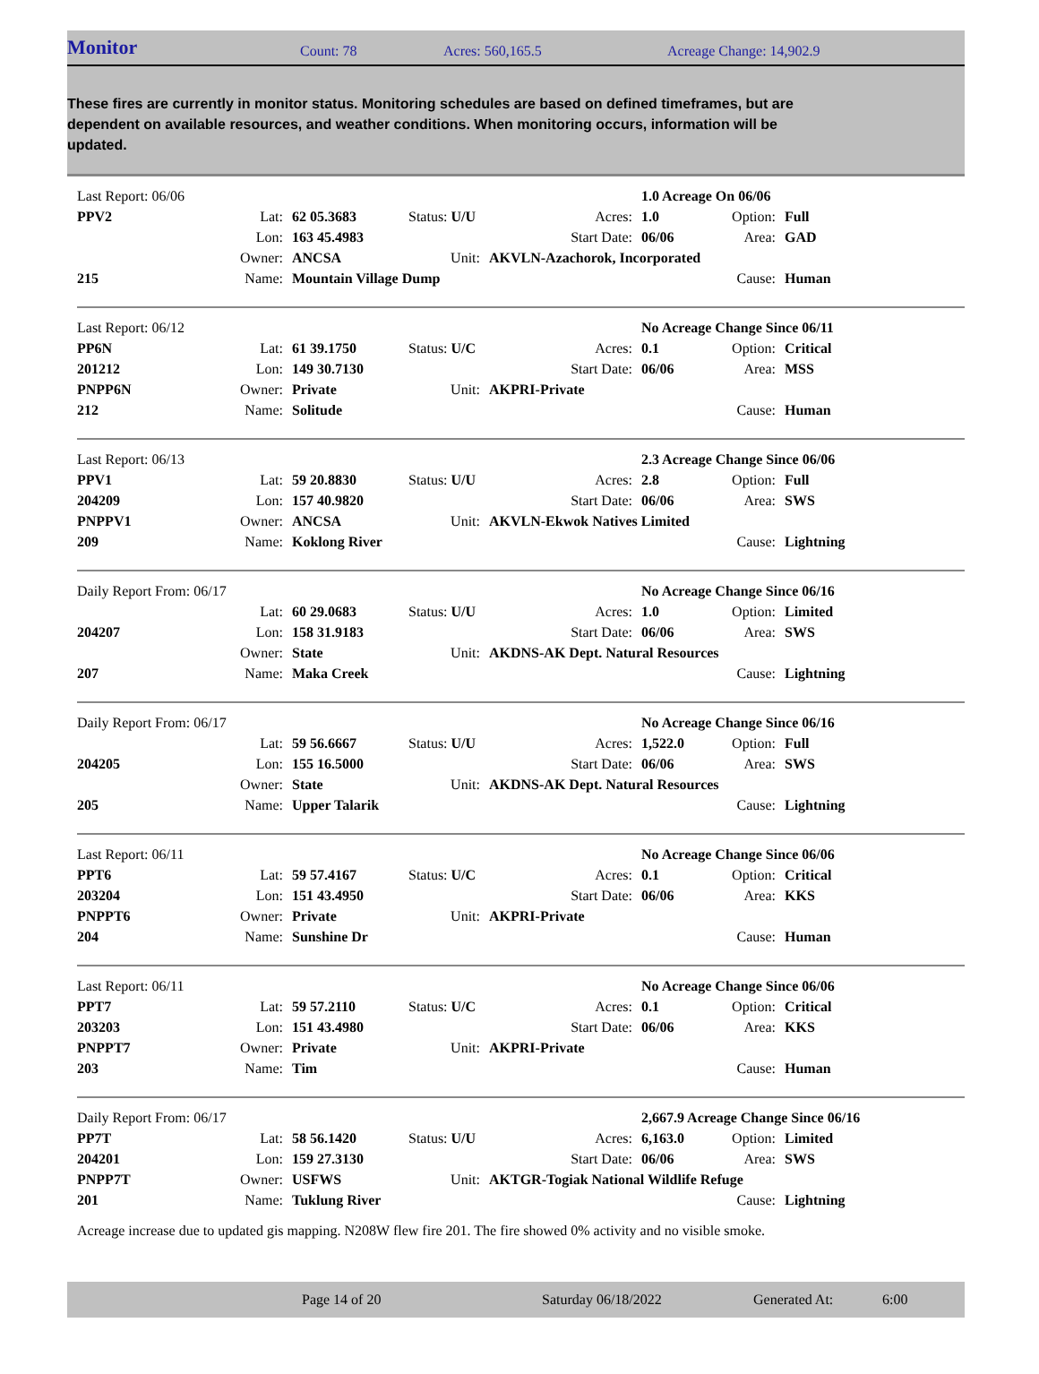Monitor Count: 78 Acres: 560,165.5 Acreage Change: 14,902.9
These fires are currently in monitor status. Monitoring schedules are based on defined timeframes, but are dependent on available resources, and weather conditions. When monitoring occurs, information will be updated.
| Last Report: 06/06 | | | | | 1.0 Acreage On 06/06 | | |
| PPV2 | Lat: | 62 05.3683 | Status: U/U | Acres: | 1.0 | Option: | Full |
| | Lon: | 163 45.4983 | | Start Date: | 06/06 | Area: | GAD |
| | Owner: | ANCSA | Unit: | AKVLN-Azachorok, Incorporated | | | |
| 215 | Name: | Mountain Village Dump | | | | Cause: | Human |
| Last Report: 06/12 | | | | | No Acreage Change Since 06/11 | | |
| PP6N | Lat: | 61 39.1750 | Status: U/C | Acres: | 0.1 | Option: | Critical |
| 201212 | Lon: | 149 30.7130 | | Start Date: | 06/06 | Area: | MSS |
| PNPP6N | Owner: | Private | Unit: | AKPRI-Private | | | |
| 212 | Name: | Solitude | | | | Cause: | Human |
| Last Report: 06/13 | | | | | 2.3 Acreage Change Since 06/06 | | |
| PPV1 | Lat: | 59 20.8830 | Status: U/U | Acres: | 2.8 | Option: | Full |
| 204209 | Lon: | 157 40.9820 | | Start Date: | 06/06 | Area: | SWS |
| PNPPV1 | Owner: | ANCSA | Unit: | AKVLN-Ekwok Natives Limited | | | |
| 209 | Name: | Koklong River | | | | Cause: | Lightning |
| Daily Report From: 06/17 | | | | | No Acreage Change Since 06/16 | | |
| | Lat: | 60 29.0683 | Status: U/U | Acres: | 1.0 | Option: | Limited |
| 204207 | Lon: | 158 31.9183 | | Start Date: | 06/06 | Area: | SWS |
| | Owner: | State | Unit: | AKDNS-AK Dept. Natural Resources | | | |
| 207 | Name: | Maka Creek | | | | Cause: | Lightning |
| Daily Report From: 06/17 | | | | | No Acreage Change Since 06/16 | | |
| | Lat: | 59 56.6667 | Status: U/U | Acres: | 1,522.0 | Option: | Full |
| 204205 | Lon: | 155 16.5000 | | Start Date: | 06/06 | Area: | SWS |
| | Owner: | State | Unit: | AKDNS-AK Dept. Natural Resources | | | |
| 205 | Name: | Upper Talarik | | | | Cause: | Lightning |
| Last Report: 06/11 | | | | | No Acreage Change Since 06/06 | | |
| PPT6 | Lat: | 59 57.4167 | Status: U/C | Acres: | 0.1 | Option: | Critical |
| 203204 | Lon: | 151 43.4950 | | Start Date: | 06/06 | Area: | KKS |
| PNPPT6 | Owner: | Private | Unit: | AKPRI-Private | | | |
| 204 | Name: | Sunshine Dr | | | | Cause: | Human |
| Last Report: 06/11 | | | | | No Acreage Change Since 06/06 | | |
| PPT7 | Lat: | 59 57.2110 | Status: U/C | Acres: | 0.1 | Option: | Critical |
| 203203 | Lon: | 151 43.4980 | | Start Date: | 06/06 | Area: | KKS |
| PNPPT7 | Owner: | Private | Unit: | AKPRI-Private | | | |
| 203 | Name: | Tim | | | | Cause: | Human |
| Daily Report From: 06/17 | | | | | 2,667.9 Acreage Change Since 06/16 | | |
| PP7T | Lat: | 58 56.1420 | Status: U/U | Acres: | 6,163.0 | Option: | Limited |
| 204201 | Lon: | 159 27.3130 | | Start Date: | 06/06 | Area: | SWS |
| PNPP7T | Owner: | USFWS | Unit: | AKTGR-Togiak National Wildlife Refuge | | | |
| 201 | Name: | Tuklung River | | | | Cause: | Lightning |
Acreage increase due to updated gis mapping. N208W flew fire 201. The fire showed 0% activity and no visible smoke.
Page 14 of 20 Saturday 06/18/2022 Generated At: 6:00